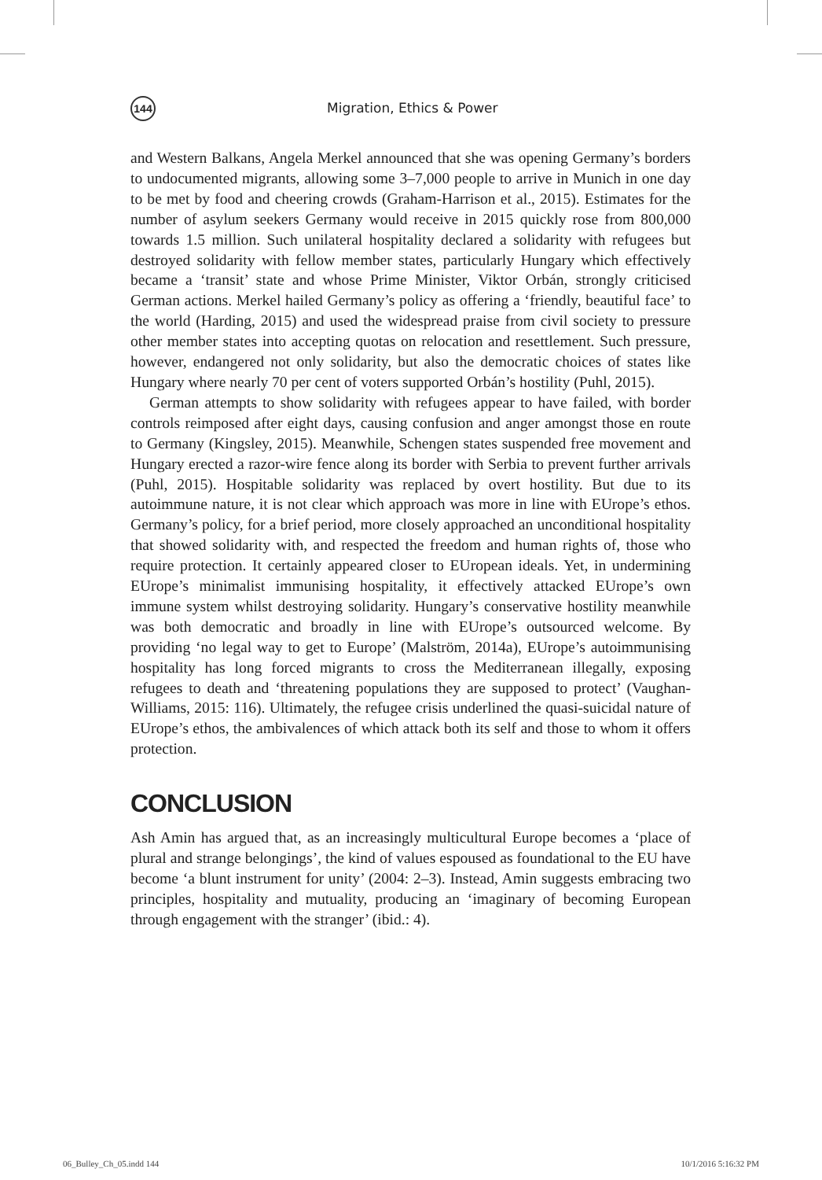144
Migration, Ethics & Power
and Western Balkans, Angela Merkel announced that she was opening Germany’s borders to undocumented migrants, allowing some 3–7,000 people to arrive in Munich in one day to be met by food and cheering crowds (Graham-Harrison et al., 2015). Estimates for the number of asylum seekers Germany would receive in 2015 quickly rose from 800,000 towards 1.5 million. Such unilateral hospitality declared a solidarity with refugees but destroyed solidarity with fellow member states, particularly Hungary which effectively became a ‘transit’ state and whose Prime Minister, Viktor Orbán, strongly criticised German actions. Merkel hailed Germany’s policy as offering a ‘friendly, beautiful face’ to the world (Harding, 2015) and used the widespread praise from civil society to pressure other member states into accepting quotas on relocation and resettlement. Such pressure, however, endangered not only solidarity, but also the democratic choices of states like Hungary where nearly 70 per cent of voters supported Orbán’s hostility (Puhl, 2015).
German attempts to show solidarity with refugees appear to have failed, with border controls reimposed after eight days, causing confusion and anger amongst those en route to Germany (Kingsley, 2015). Meanwhile, Schengen states suspended free movement and Hungary erected a razor-wire fence along its border with Serbia to prevent further arrivals (Puhl, 2015). Hospitable solidarity was replaced by overt hostility. But due to its autoimmune nature, it is not clear which approach was more in line with EUrope’s ethos. Germany’s policy, for a brief period, more closely approached an unconditional hospitality that showed solidarity with, and respected the freedom and human rights of, those who require protection. It certainly appeared closer to EUropean ideals. Yet, in undermining EUrope’s minimalist immunising hospitality, it effectively attacked EUrope’s own immune system whilst destroying solidarity. Hungary’s conservative hostility meanwhile was both democratic and broadly in line with EUrope’s outsourced welcome. By providing ‘no legal way to get to Europe’ (Malström, 2014a), EUrope’s autoimmunising hospitality has long forced migrants to cross the Mediterranean illegally, exposing refugees to death and ‘threatening populations they are supposed to protect’ (Vaughan-Williams, 2015: 116). Ultimately, the refugee crisis underlined the quasi-suicidal nature of EUrope’s ethos, the ambivalences of which attack both its self and those to whom it offers protection.
CONCLUSION
Ash Amin has argued that, as an increasingly multicultural Europe becomes a ‘place of plural and strange belongings’, the kind of values espoused as foundational to the EU have become ‘a blunt instrument for unity’ (2004: 2–3). Instead, Amin suggests embracing two principles, hospitality and mutuality, producing an ‘imaginary of becoming European through engagement with the stranger’ (ibid.: 4).
06_Bulley_Ch_05.indd 144 10/1/2016 5:16:32 PM